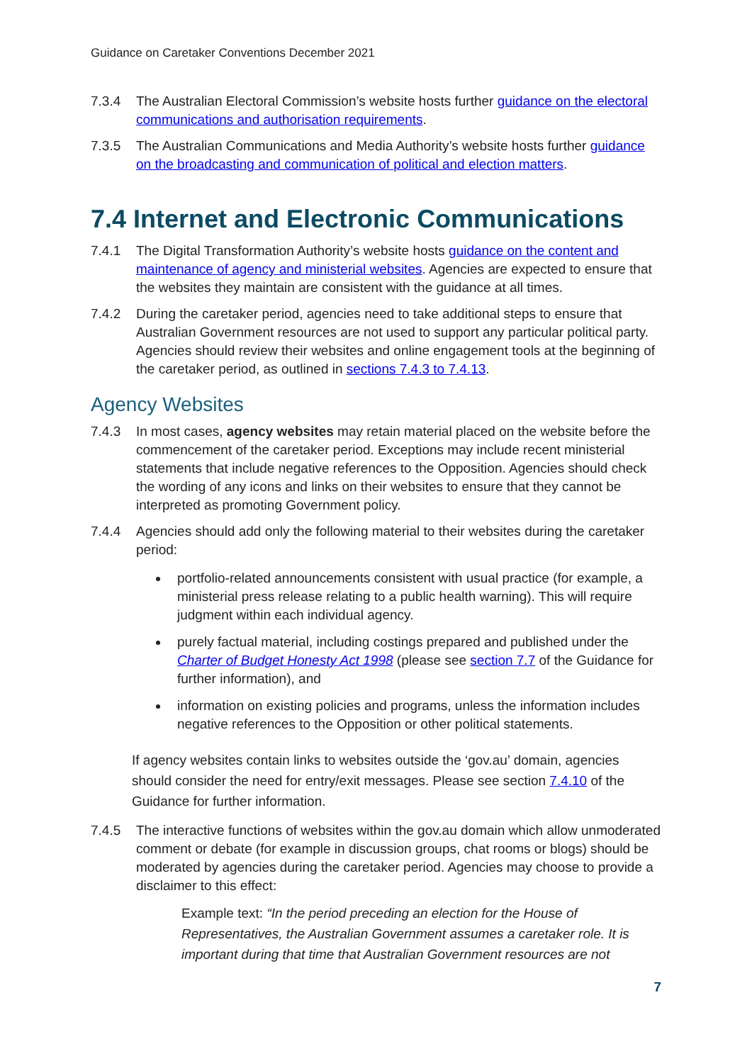Guidance on Caretaker Conventions December 2021
7.3.4 The Australian Electoral Commission’s website hosts further guidance on the electoral communications and authorisation requirements.
7.3.5 The Australian Communications and Media Authority’s website hosts further guidance on the broadcasting and communication of political and election matters.
7.4 Internet and Electronic Communications
7.4.1 The Digital Transformation Authority’s website hosts guidance on the content and maintenance of agency and ministerial websites. Agencies are expected to ensure that the websites they maintain are consistent with the guidance at all times.
7.4.2 During the caretaker period, agencies need to take additional steps to ensure that Australian Government resources are not used to support any particular political party. Agencies should review their websites and online engagement tools at the beginning of the caretaker period, as outlined in sections 7.4.3 to 7.4.13.
Agency Websites
7.4.3 In most cases, agency websites may retain material placed on the website before the commencement of the caretaker period. Exceptions may include recent ministerial statements that include negative references to the Opposition. Agencies should check the wording of any icons and links on their websites to ensure that they cannot be interpreted as promoting Government policy.
7.4.4 Agencies should add only the following material to their websites during the caretaker period:
portfolio-related announcements consistent with usual practice (for example, a ministerial press release relating to a public health warning). This will require judgment within each individual agency.
purely factual material, including costings prepared and published under the Charter of Budget Honesty Act 1998 (please see section 7.7 of the Guidance for further information), and
information on existing policies and programs, unless the information includes negative references to the Opposition or other political statements.
If agency websites contain links to websites outside the ‘gov.au’ domain, agencies should consider the need for entry/exit messages. Please see section 7.4.10 of the Guidance for further information.
7.4.5 The interactive functions of websites within the gov.au domain which allow unmoderated comment or debate (for example in discussion groups, chat rooms or blogs) should be moderated by agencies during the caretaker period. Agencies may choose to provide a disclaimer to this effect:
Example text: “In the period preceding an election for the House of Representatives, the Australian Government assumes a caretaker role. It is important during that time that Australian Government resources are not
7